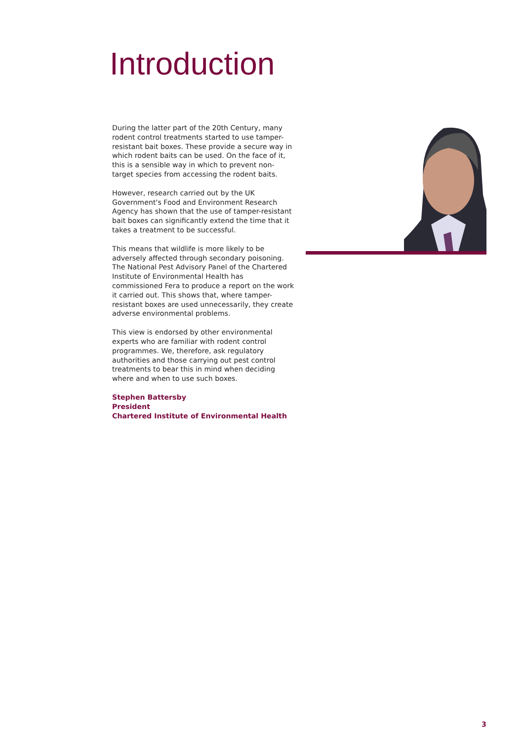Introduction
During the latter part of the 20th Century, many rodent control treatments started to use tamper-resistant bait boxes. These provide a secure way in which rodent baits can be used. On the face of it, this is a sensible way in which to prevent non-target species from accessing the rodent baits.
However, research carried out by the UK Government's Food and Environment Research Agency has shown that the use of tamper-resistant bait boxes can significantly extend the time that it takes a treatment to be successful.
This means that wildlife is more likely to be adversely affected through secondary poisoning.
The National Pest Advisory Panel of the Chartered Institute of Environmental Health has commissioned Fera to produce a report on the work it carried out. This shows that, where tamper-resistant boxes are used unnecessarily, they create adverse environmental problems.
This view is endorsed by other environmental experts who are familiar with rodent control programmes. We, therefore, ask regulatory authorities and those carrying out pest control treatments to bear this in mind when deciding where and when to use such boxes.
Stephen Battersby
President
Chartered Institute of Environmental Health
3